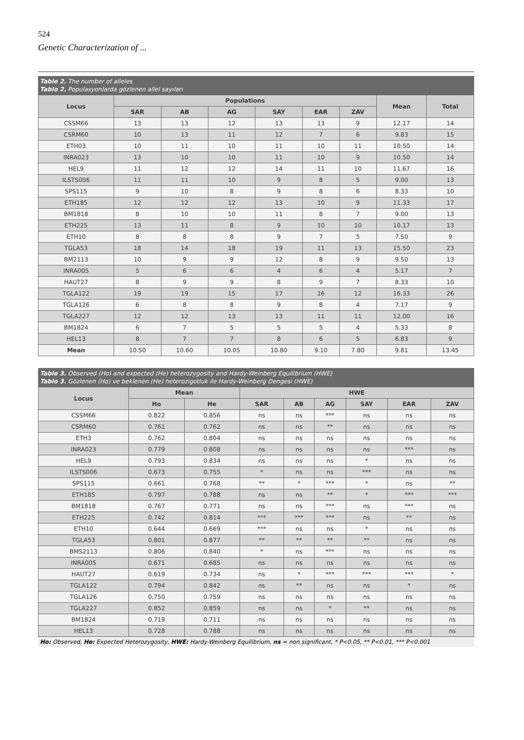524
Genetic Characterization of ...
Table 2. The number of alleles
Tablo 2. Populasyonlarda gözlenen allel sayıları
| Locus | Populations | | | | | | Mean | Total |
| --- | --- | --- | --- | --- | --- | --- | --- | --- |
| | SAR | AB | AG | SAY | EAR | ZAV | | |
| CSSM66 | 13 | 13 | 12 | 13 | 13 | 9 | 12.17 | 14 |
| CSRM60 | 10 | 13 | 11 | 12 | 7 | 6 | 9.83 | 15 |
| ETH03 | 10 | 11 | 10 | 11 | 10 | 11 | 10.50 | 14 |
| INRA023 | 13 | 10 | 10 | 11 | 10 | 9 | 10.50 | 14 |
| HEL9 | 11 | 12 | 12 | 14 | 11 | 10 | 11.67 | 16 |
| ILSTS006 | 11 | 11 | 10 | 9 | 8 | 5 | 9.00 | 13 |
| SPS115 | 9 | 10 | 8 | 9 | 8 | 6 | 8.33 | 10 |
| ETH185 | 12 | 12 | 12 | 13 | 10 | 9 | 11.33 | 17 |
| BM1818 | 8 | 10 | 10 | 11 | 8 | 7 | 9.00 | 13 |
| ETH225 | 13 | 11 | 8 | 9 | 10 | 10 | 10.17 | 13 |
| ETH10 | 8 | 8 | 8 | 9 | 7 | 5 | 7.50 | 9 |
| TGLA53 | 18 | 14 | 18 | 19 | 11 | 13 | 15.50 | 23 |
| BM2113 | 10 | 9 | 9 | 12 | 8 | 9 | 9.50 | 13 |
| INRA005 | 5 | 6 | 6 | 4 | 6 | 4 | 5.17 | 7 |
| HAUT27 | 8 | 9 | 9 | 8 | 9 | 7 | 8.33 | 10 |
| TGLA122 | 19 | 19 | 15 | 17 | 16 | 12 | 16.33 | 26 |
| TGLA126 | 6 | 8 | 8 | 9 | 8 | 4 | 7.17 | 9 |
| TGLA227 | 12 | 12 | 13 | 13 | 11 | 11 | 12.00 | 16 |
| BM1824 | 6 | 7 | 5 | 5 | 5 | 4 | 5.33 | 8 |
| HEL13 | 8 | 7 | 7 | 8 | 6 | 5 | 6.83 | 9 |
| Mean | 10.50 | 10.60 | 10.05 | 10.80 | 9.10 | 7.80 | 9.81 | 13.45 |
Table 3. Observed (Ho) and expected (He) heterozygosity and Hardy-Weinberg Equilibrium (HWE)
Tablo 3. Gözlenen (Ho) ve beklenen (He) heterozigotluk ile Hardy-Weinberg Dengesi (HWE)
| Locus | Mean | | HWE | | | | | |
| --- | --- | --- | --- | --- | --- | --- | --- | --- |
| | Ho | He | SAR | AB | AG | SAY | EAR | ZAV |
| CSSM66 | 0.822 | 0.856 | ns | ns | *** | ns | ns | ns |
| CSRM60 | 0.761 | 0.762 | ns | ns | ** | ns | ns | ns |
| ETH3 | 0.762 | 0.804 | ns | ns | ns | ns | ns | ns |
| INRA023 | 0.779 | 0.808 | ns | ns | ns | ns | *** | ns |
| HEL9 | 0.793 | 0.834 | ns | ns | ns | * | ns | ns |
| ILSTS006 | 0.673 | 0.755 | * | ns | ns | *** | ns | ns |
| SPS115 | 0.661 | 0.768 | ** | * | *** | * | ns | ** |
| ETH185 | 0.797 | 0.788 | ns | ns | ** | * | *** | *** |
| BM1818 | 0.767 | 0.771 | ns | ns | *** | ns | *** | ns |
| ETH225 | 0.742 | 0.814 | *** | *** | *** | ns | ** | ns |
| ETH10 | 0.644 | 0.669 | *** | ns | ns | * | ns | ns |
| TGLA53 | 0.801 | 0.877 | ** | ** | ** | ** | ns | ns |
| BMS2113 | 0.806 | 0.840 | * | ns | *** | ns | ns | ns |
| INRA005 | 0.671 | 0.685 | ns | ns | ns | ns | ns | ns |
| HAUT27 | 0.619 | 0.734 | ns | * | *** | *** | *** | * |
| TGLA122 | 0.794 | 0.842 | ns | ** | ns | ns | * | ns |
| TGLA126 | 0.750 | 0.759 | ns | ns | ns | ns | ns | ns |
| TGLA227 | 0.852 | 0.859 | ns | ns | * | ** | ns | ns |
| BM1824 | 0.719 | 0.711 | ns | ns | ns | ns | ns | ns |
| HEL13 | 0.728 | 0.788 | ns | ns | ns | ns | ns | ns |
Ho: Observed, He: Expected Heterozygosity, HWE: Hardy-Weinberg Equilibrium, ns = non significant, * P<0.05, ** P<0.01, *** P<0.001